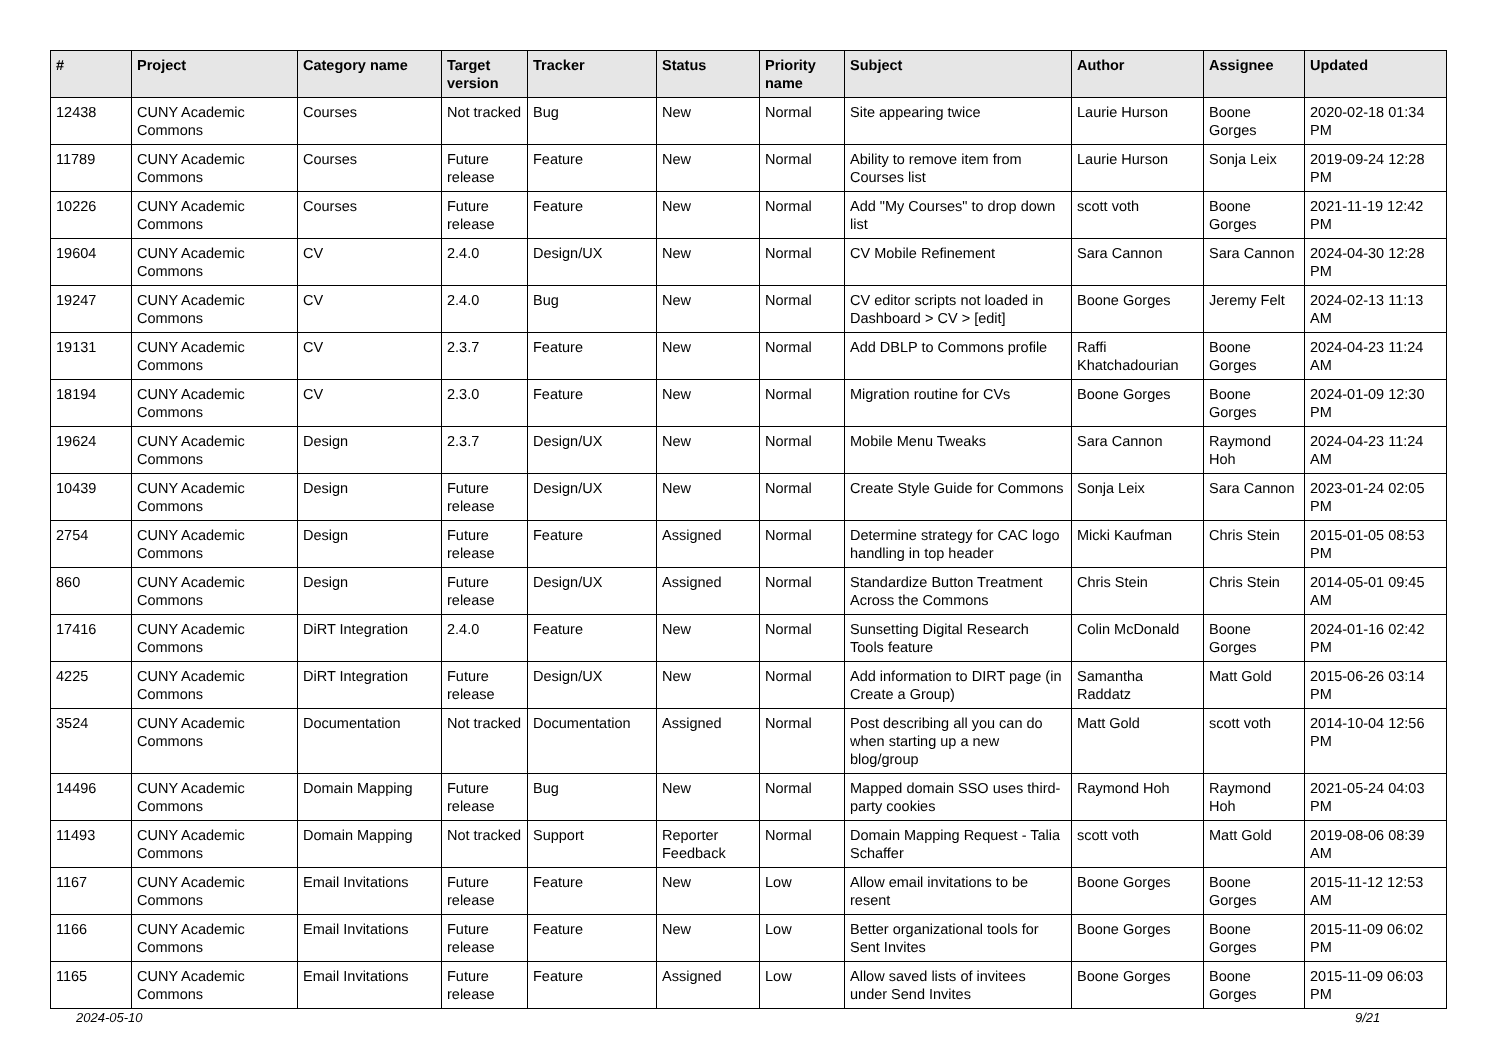| # | Project | Category name | Target version | Tracker | Status | Priority name | Subject | Author | Assignee | Updated |
| --- | --- | --- | --- | --- | --- | --- | --- | --- | --- | --- |
| 12438 | CUNY Academic Commons | Courses | Not tracked | Bug | New | Normal | Site appearing twice | Laurie Hurson | Boone Gorges | 2020-02-18 01:34 PM |
| 11789 | CUNY Academic Commons | Courses | Future release | Feature | New | Normal | Ability to remove item from Courses list | Laurie Hurson | Sonja Leix | 2019-09-24 12:28 PM |
| 10226 | CUNY Academic Commons | Courses | Future release | Feature | New | Normal | Add "My Courses" to drop down list | scott voth | Boone Gorges | 2021-11-19 12:42 PM |
| 19604 | CUNY Academic Commons | CV | 2.4.0 | Design/UX | New | Normal | CV Mobile Refinement | Sara Cannon | Sara Cannon | 2024-04-30 12:28 PM |
| 19247 | CUNY Academic Commons | CV | 2.4.0 | Bug | New | Normal | CV editor scripts not loaded in Dashboard > CV > [edit] | Boone Gorges | Jeremy Felt | 2024-02-13 11:13 AM |
| 19131 | CUNY Academic Commons | CV | 2.3.7 | Feature | New | Normal | Add DBLP to Commons profile | Raffi Khatchadourian | Boone Gorges | 2024-04-23 11:24 AM |
| 18194 | CUNY Academic Commons | CV | 2.3.0 | Feature | New | Normal | Migration routine for CVs | Boone Gorges | Boone Gorges | 2024-01-09 12:30 PM |
| 19624 | CUNY Academic Commons | Design | 2.3.7 | Design/UX | New | Normal | Mobile Menu Tweaks | Sara Cannon | Raymond Hoh | 2024-04-23 11:24 AM |
| 10439 | CUNY Academic Commons | Design | Future release | Design/UX | New | Normal | Create Style Guide for Commons | Sonja Leix | Sara Cannon | 2023-01-24 02:05 PM |
| 2754 | CUNY Academic Commons | Design | Future release | Feature | Assigned | Normal | Determine strategy for CAC logo handling in top header | Micki Kaufman | Chris Stein | 2015-01-05 08:53 PM |
| 860 | CUNY Academic Commons | Design | Future release | Design/UX | Assigned | Normal | Standardize Button Treatment Across the Commons | Chris Stein | Chris Stein | 2014-05-01 09:45 AM |
| 17416 | CUNY Academic Commons | DiRT Integration | 2.4.0 | Feature | New | Normal | Sunsetting Digital Research Tools feature | Colin McDonald | Boone Gorges | 2024-01-16 02:42 PM |
| 4225 | CUNY Academic Commons | DiRT Integration | Future release | Design/UX | New | Normal | Add information to DIRT page (in Create a Group) | Samantha Raddatz | Matt Gold | 2015-06-26 03:14 PM |
| 3524 | CUNY Academic Commons | Documentation | Not tracked | Documentation | Assigned | Normal | Post describing all you can do when starting up a new blog/group | Matt Gold | scott voth | 2014-10-04 12:56 PM |
| 14496 | CUNY Academic Commons | Domain Mapping | Future release | Bug | New | Normal | Mapped domain SSO uses third-party cookies | Raymond Hoh | Raymond Hoh | 2021-05-24 04:03 PM |
| 11493 | CUNY Academic Commons | Domain Mapping | Not tracked | Support | Reporter Feedback | Normal | Domain Mapping Request - Talia Schaffer | scott voth | Matt Gold | 2019-08-06 08:39 AM |
| 1167 | CUNY Academic Commons | Email Invitations | Future release | Feature | New | Low | Allow email invitations to be resent | Boone Gorges | Boone Gorges | 2015-11-12 12:53 AM |
| 1166 | CUNY Academic Commons | Email Invitations | Future release | Feature | New | Low | Better organizational tools for Sent Invites | Boone Gorges | Boone Gorges | 2015-11-09 06:02 PM |
| 1165 | CUNY Academic Commons | Email Invitations | Future release | Feature | Assigned | Low | Allow saved lists of invitees under Send Invites | Boone Gorges | Boone Gorges | 2015-11-09 06:03 PM |
2024-05-10 9/21